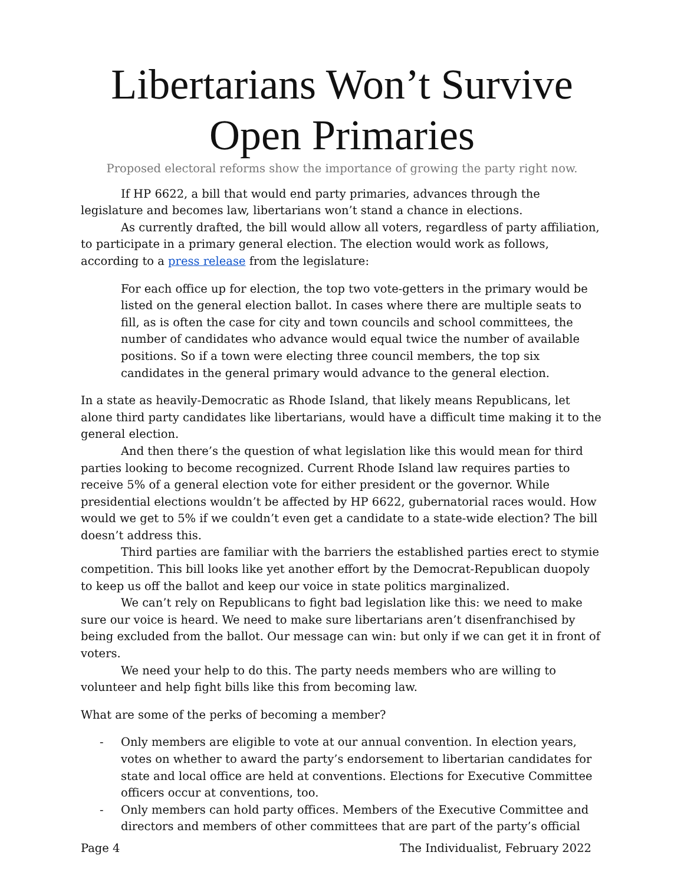Libertarians Won’t Survive Open Primaries
Proposed electoral reforms show the importance of growing the party right now.
If HP 6622, a bill that would end party primaries, advances through the legislature and becomes law, libertarians won’t stand a chance in elections.
As currently drafted, the bill would allow all voters, regardless of party affiliation, to participate in a primary general election. The election would work as follows, according to a press release from the legislature:
For each office up for election, the top two vote-getters in the primary would be listed on the general election ballot. In cases where there are multiple seats to fill, as is often the case for city and town councils and school committees, the number of candidates who advance would equal twice the number of available positions. So if a town were electing three council members, the top six candidates in the general primary would advance to the general election.
In a state as heavily-Democratic as Rhode Island, that likely means Republicans, let alone third party candidates like libertarians, would have a difficult time making it to the general election.
And then there’s the question of what legislation like this would mean for third parties looking to become recognized. Current Rhode Island law requires parties to receive 5% of a general election vote for either president or the governor. While presidential elections wouldn’t be affected by HP 6622, gubernatorial races would. How would we get to 5% if we couldn’t even get a candidate to a state-wide election? The bill doesn’t address this.
Third parties are familiar with the barriers the established parties erect to stymie competition. This bill looks like yet another effort by the Democrat-Republican duopoly to keep us off the ballot and keep our voice in state politics marginalized.
We can’t rely on Republicans to fight bad legislation like this: we need to make sure our voice is heard. We need to make sure libertarians aren’t disenfranchised by being excluded from the ballot. Our message can win: but only if we can get it in front of voters.
We need your help to do this. The party needs members who are willing to volunteer and help fight bills like this from becoming law.
What are some of the perks of becoming a member?
- Only members are eligible to vote at our annual convention. In election years, votes on whether to award the party’s endorsement to libertarian candidates for state and local office are held at conventions. Elections for Executive Committee officers occur at conventions, too.
- Only members can hold party offices. Members of the Executive Committee and directors and members of other committees that are part of the party’s official
Page 4 The Individualist, February 2022